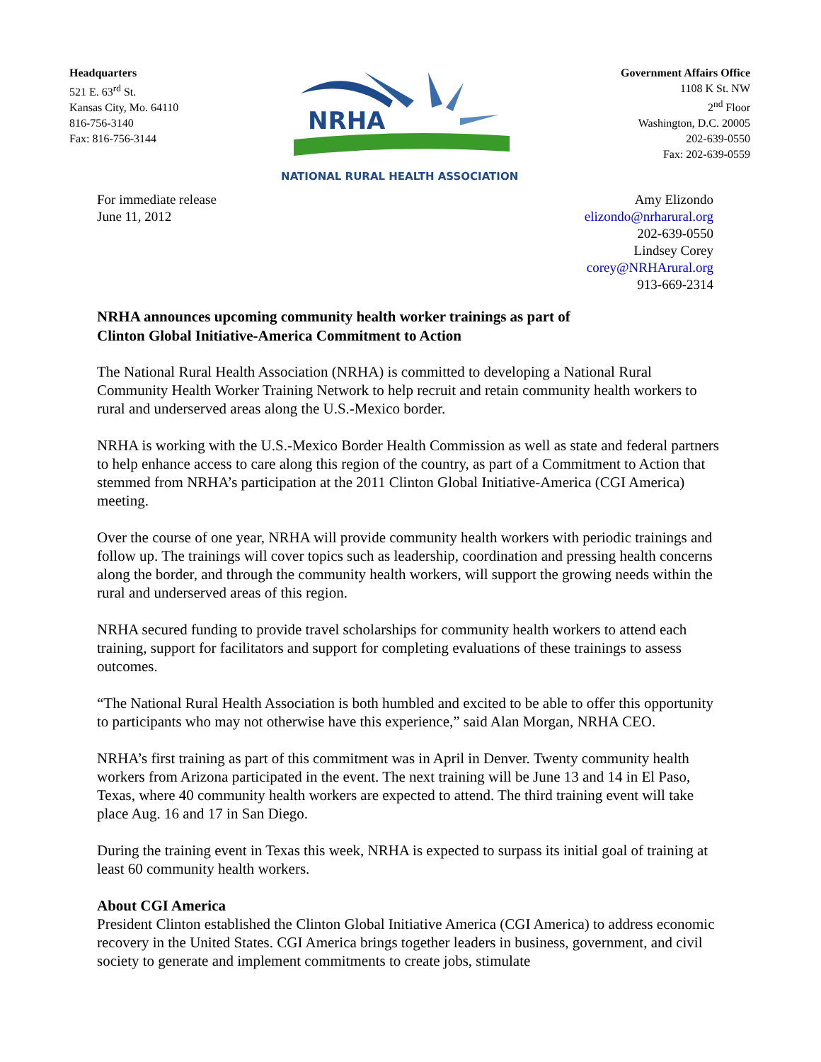Headquarters
521 E. 63<sup>rd</sup> St.
Kansas City, Mo. 64110
816-756-3140
Fax: 816-756-3144
NRHA
NATIONAL RURAL HEALTH ASSOCIATION
Government Affairs Office
1108 K St. NW
2<sup>nd</sup> Floor
Washington, D.C. 20005
202-639-0550
Fax: 202-639-0559
For immediate release
June 11, 2012
Amy Elizondo
elizondo@nrharural.org
202-639-0550
Lindsey Corey
corey@NRHArural.org
913-669-2314
NRHA announces upcoming community health worker trainings as part of
Clinton Global Initiative-America Commitment to Action
The National Rural Health Association (NRHA) is committed to developing a National Rural Community Health Worker Training Network to help recruit and retain community health workers to rural and underserved areas along the U.S.-Mexico border.
NRHA is working with the U.S.-Mexico Border Health Commission as well as state and federal partners to help enhance access to care along this region of the country, as part of a Commitment to Action that stemmed from NRHA’s participation at the 2011 Clinton Global Initiative-America (CGI America) meeting.
Over the course of one year, NRHA will provide community health workers with periodic trainings and follow up. The trainings will cover topics such as leadership, coordination and pressing health concerns along the border, and through the community health workers, will support the growing needs within the rural and underserved areas of this region.
NRHA secured funding to provide travel scholarships for community health workers to attend each training, support for facilitators and support for completing evaluations of these trainings to assess outcomes.
“The National Rural Health Association is both humbled and excited to be able to offer this opportunity to participants who may not otherwise have this experience,” said Alan Morgan, NRHA CEO.
NRHA’s first training as part of this commitment was in April in Denver. Twenty community health workers from Arizona participated in the event. The next training will be June 13 and 14 in El Paso, Texas, where 40 community health workers are expected to attend. The third training event will take place Aug. 16 and 17 in San Diego.
During the training event in Texas this week, NRHA is expected to surpass its initial goal of training at least 60 community health workers.
About CGI America
President Clinton established the Clinton Global Initiative America (CGI America) to address economic recovery in the United States. CGI America brings together leaders in business, government, and civil society to generate and implement commitments to create jobs, stimulate